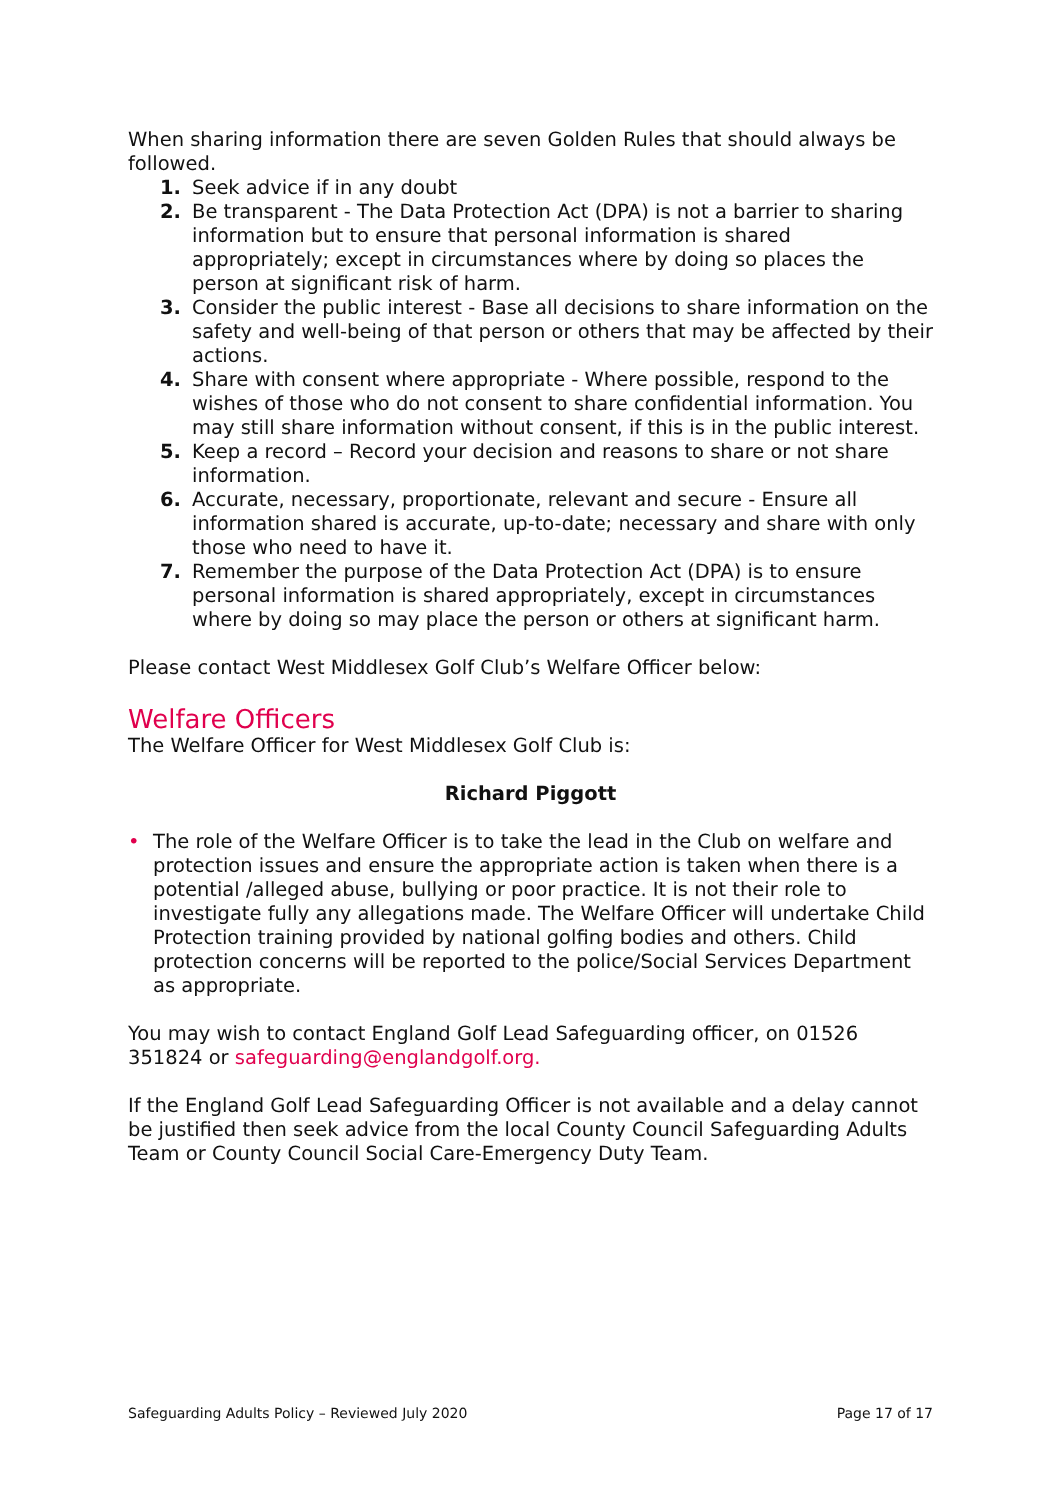When sharing information there are seven Golden Rules that should always be followed.
1. Seek advice if in any doubt
2. Be transparent - The Data Protection Act (DPA) is not a barrier to sharing information but to ensure that personal information is shared appropriately; except in circumstances where by doing so places the person at significant risk of harm.
3. Consider the public interest - Base all decisions to share information on the safety and well-being of that person or others that may be affected by their actions.
4. Share with consent where appropriate - Where possible, respond to the wishes of those who do not consent to share confidential information. You may still share information without consent, if this is in the public interest.
5. Keep a record – Record your decision and reasons to share or not share information.
6. Accurate, necessary, proportionate, relevant and secure - Ensure all information shared is accurate, up-to-date; necessary and share with only those who need to have it.
7. Remember the purpose of the Data Protection Act (DPA) is to ensure personal information is shared appropriately, except in circumstances where by doing so may place the person or others at significant harm.
Please contact West Middlesex Golf Club’s Welfare Officer below:
Welfare Officers
The Welfare Officer for West Middlesex Golf Club is:
Richard Piggott
• The role of the Welfare Officer is to take the lead in the Club on welfare and protection issues and ensure the appropriate action is taken when there is a potential /alleged abuse, bullying or poor practice. It is not their role to investigate fully any allegations made. The Welfare Officer will undertake Child Protection training provided by national golfing bodies and others. Child protection concerns will be reported to the police/Social Services Department as appropriate.
You may wish to contact England Golf Lead Safeguarding officer, on 01526 351824 or safeguarding@englandgolf.org.
If the England Golf Lead Safeguarding Officer is not available and a delay cannot be justified then seek advice from the local County Council Safeguarding Adults Team or County Council Social Care-Emergency Duty Team.
Safeguarding Adults Policy – Reviewed July 2020 Page 17 of 17